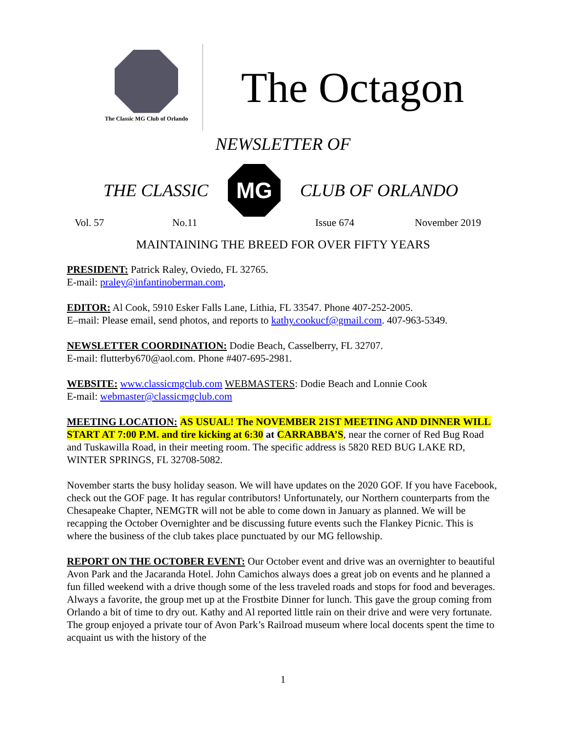The Classic MG Club of Orlando
The Octagon
NEWSLETTER OF
THE CLASSIC
MG
CLUB OF ORLANDO
Vol. 57 No.11 Issue 674 November 2019
MAINTAINING THE BREED FOR OVER FIFTY YEARS
PRESIDENT: Patrick Raley, Oviedo, FL 32765.
E-mail: praley@infantinoberman.com,
EDITOR: Al Cook, 5910 Esker Falls Lane, Lithia, FL 33547. Phone 407-252-2005.
E–mail: Please email, send photos, and reports to kathy.cookucf@gmail.com. 407-963-5349.
NEWSLETTER COORDINATION: Dodie Beach, Casselberry, FL 32707.
E-mail: flutterby670@aol.com. Phone #407-695-2981.
WEBSITE: www.classicmgclub.com WEBMASTERS: Dodie Beach and Lonnie Cook
E-mail: webmaster@classicmgclub.com
MEETING LOCATION: AS USUAL! The NOVEMBER 21ST MEETING AND DINNER WILL START AT 7:00 P.M. and tire kicking at 6:30 at CARRABBA’S, near the corner of Red Bug Road and Tuskawilla Road, in their meeting room. The specific address is 5820 RED BUG LAKE RD, WINTER SPRINGS, FL 32708-5082.
November starts the busy holiday season. We will have updates on the 2020 GOF. If you have Facebook, check out the GOF page. It has regular contributors! Unfortunately, our Northern counterparts from the Chesapeake Chapter, NEMGTR will not be able to come down in January as planned. We will be recapping the October Overnighter and be discussing future events such the Flankey Picnic. This is where the business of the club takes place punctuated by our MG fellowship.
REPORT ON THE OCTOBER EVENT: Our October event and drive was an overnighter to beautiful Avon Park and the Jacaranda Hotel. John Camichos always does a great job on events and he planned a fun filled weekend with a drive though some of the less traveled roads and stops for food and beverages. Always a favorite, the group met up at the Frostbite Dinner for lunch. This gave the group coming from Orlando a bit of time to dry out. Kathy and Al reported little rain on their drive and were very fortunate. The group enjoyed a private tour of Avon Park’s Railroad museum where local docents spent the time to acquaint us with the history of the
1